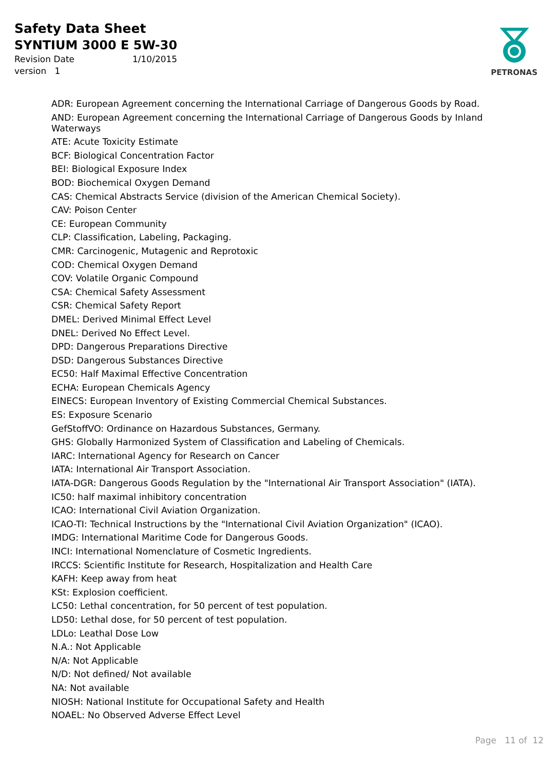Safety Data Sheet
SYNTIUM 3000 E 5W-30
Revision Date 1/10/2015
version 1
PETRONAS
ADR: European Agreement concerning the International Carriage of Dangerous Goods by Road.
AND: European Agreement concerning the International Carriage of Dangerous Goods by Inland Waterways
ATE: Acute Toxicity Estimate
BCF: Biological Concentration Factor
BEI: Biological Exposure Index
BOD: Biochemical Oxygen Demand
CAS: Chemical Abstracts Service (division of the American Chemical Society).
CAV: Poison Center
CE: European Community
CLP: Classification, Labeling, Packaging.
CMR: Carcinogenic, Mutagenic and Reprotoxic
COD: Chemical Oxygen Demand
COV: Volatile Organic Compound
CSA: Chemical Safety Assessment
CSR: Chemical Safety Report
DMEL: Derived Minimal Effect Level
DNEL: Derived No Effect Level.
DPD: Dangerous Preparations Directive
DSD: Dangerous Substances Directive
EC50: Half Maximal Effective Concentration
ECHA: European Chemicals Agency
EINECS: European Inventory of Existing Commercial Chemical Substances.
ES: Exposure Scenario
GefStoffVO: Ordinance on Hazardous Substances, Germany.
GHS: Globally Harmonized System of Classification and Labeling of Chemicals.
IARC: International Agency for Research on Cancer
IATA: International Air Transport Association.
IATA-DGR: Dangerous Goods Regulation by the "International Air Transport Association" (IATA).
IC50: half maximal inhibitory concentration
ICAO: International Civil Aviation Organization.
ICAO-TI: Technical Instructions by the "International Civil Aviation Organization" (ICAO).
IMDG: International Maritime Code for Dangerous Goods.
INCI: International Nomenclature of Cosmetic Ingredients.
IRCCS: Scientific Institute for Research, Hospitalization and Health Care
KAFH: Keep away from heat
KSt: Explosion coefficient.
LC50: Lethal concentration, for 50 percent of test population.
LD50: Lethal dose, for 50 percent of test population.
LDLo: Leathal Dose Low
N.A.: Not Applicable
N/A: Not Applicable
N/D: Not defined/ Not available
NA: Not available
NIOSH: National Institute for Occupational Safety and Health
NOAEL: No Observed Adverse Effect Level
Page 11 of 12